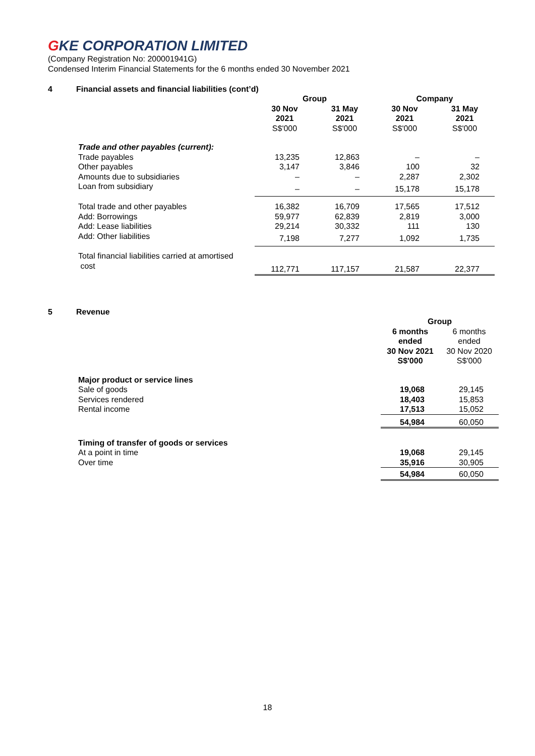GKE CORPORATION LIMITED
(Company Registration No: 200001941G)
Condensed Interim Financial Statements for the 6 months ended 30 November 2021
4 Financial assets and financial liabilities (cont’d)
| | Group | | Company | |
| | 30 Nov 2021 | 31 May 2021 | 30 Nov 2021 | 31 May 2021 |
| | S$'000 | S$'000 | S$'000 | S$'000 |
| Trade and other payables (current): | | | | |
| Trade payables | 13,235 | 12,863 | – | – |
| Other payables | 3,147 | 3,846 | 100 | 32 |
| Amounts due to subsidiaries | – | – | 2,287 | 2,302 |
| Loan from subsidiary | – | – | 15,178 | 15,178 |
| Total trade and other payables | 16,382 | 16,709 | 17,565 | 17,512 |
| Add: Borrowings | 59,977 | 62,839 | 2,819 | 3,000 |
| Add: Lease liabilities | 29,214 | 30,332 | 111 | 130 |
| Add: Other liabilities | 7,198 | 7,277 | 1,092 | 1,735 |
| Total financial liabilities carried at amortised cost | 112,771 | 117,157 | 21,587 | 22,377 |
5 Revenue
| | Group | |
| | 6 months ended 30 Nov 2021 S$'000 | 6 months ended 30 Nov 2020 S$'000 |
| Major product or service lines | | |
| Sale of goods | 19,068 | 29,145 |
| Services rendered | 18,403 | 15,853 |
| Rental income | 17,513 | 15,052 |
| | 54,984 | 60,050 |
| Timing of transfer of goods or services | | |
| At a point in time | 19,068 | 29,145 |
| Over time | 35,916 | 30,905 |
| | 54,984 | 60,050 |
18